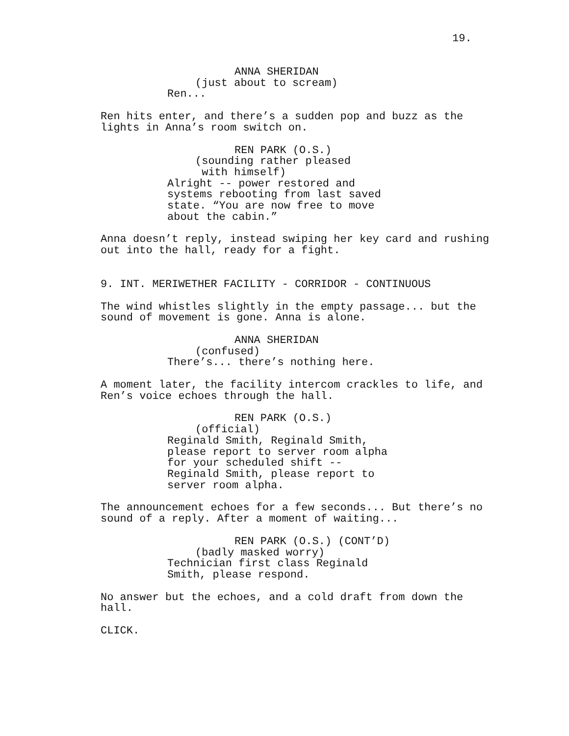19.
ANNA SHERIDAN
(just about to scream)
Ren...
Ren hits enter, and there’s a sudden pop and buzz as the lights in Anna’s room switch on.
REN PARK (O.S.)
(sounding rather pleased with himself)
Alright -- power restored and systems rebooting from last saved state. “You are now free to move about the cabin.”
Anna doesn’t reply, instead swiping her key card and rushing out into the hall, ready for a fight.
9. INT. MERIWETHER FACILITY - CORRIDOR - CONTINUOUS
The wind whistles slightly in the empty passage... but the sound of movement is gone. Anna is alone.
ANNA SHERIDAN
(confused)
There’s... there’s nothing here.
A moment later, the facility intercom crackles to life, and Ren’s voice echoes through the hall.
REN PARK (O.S.)
(official)
Reginald Smith, Reginald Smith, please report to server room alpha for your scheduled shift -- Reginald Smith, please report to server room alpha.
The announcement echoes for a few seconds... But there’s no sound of a reply. After a moment of waiting...
REN PARK (O.S.) (CONT’D)
(badly masked worry)
Technician first class Reginald Smith, please respond.
No answer but the echoes, and a cold draft from down the hall.
CLICK.